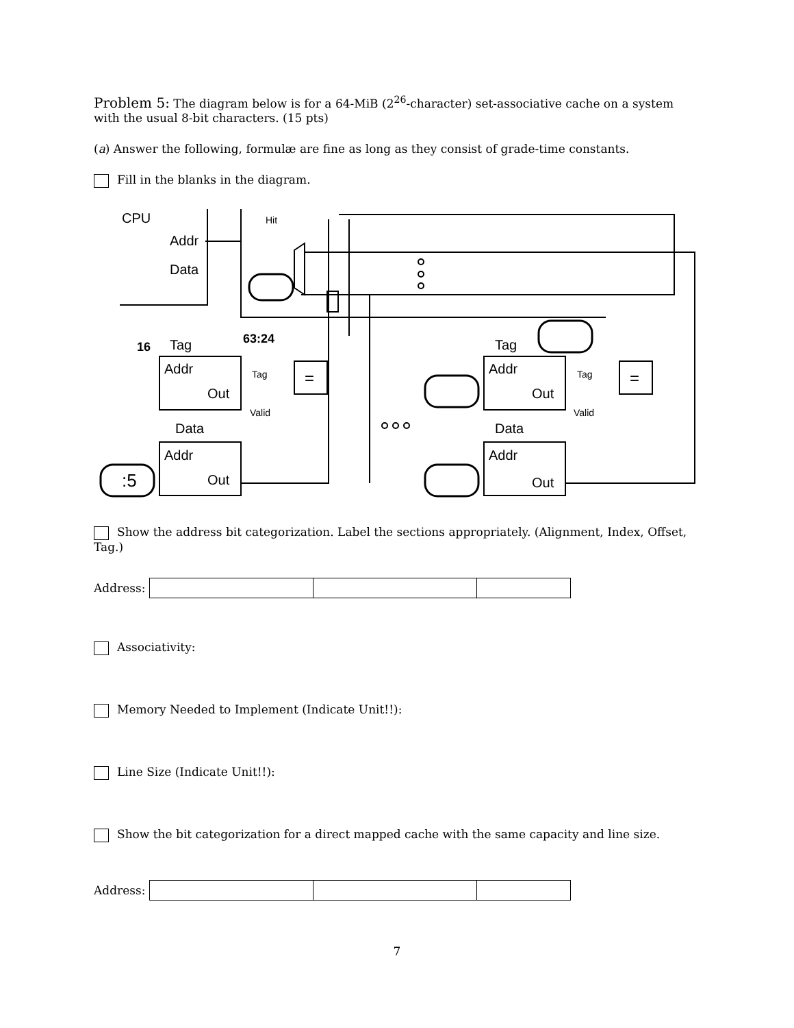Problem 5: The diagram below is for a 64-MiB (2<sup>26</sup>-character) set-associative cache on a system with the usual 8-bit characters. (15 pts)
(a) Answer the following, formulæ are fine as long as they consist of grade-time constants.
Fill in the blanks in the diagram.
CPU
Addr
Data
Hit
16
Tag
63:24
Addr
Out
Data
Addr
Out
:5
=
Tag
Valid
Tag
Addr
Out
Data
Addr
Out
=
Tag
Valid
Show the address bit categorization. Label the sections appropriately. (Alignment, Index, Offset, Tag.)
Address:
Associativity:
Memory Needed to Implement (Indicate Unit!!):
Line Size (Indicate Unit!!):
Show the bit categorization for a direct mapped cache with the same capacity and line size.
Address:
7